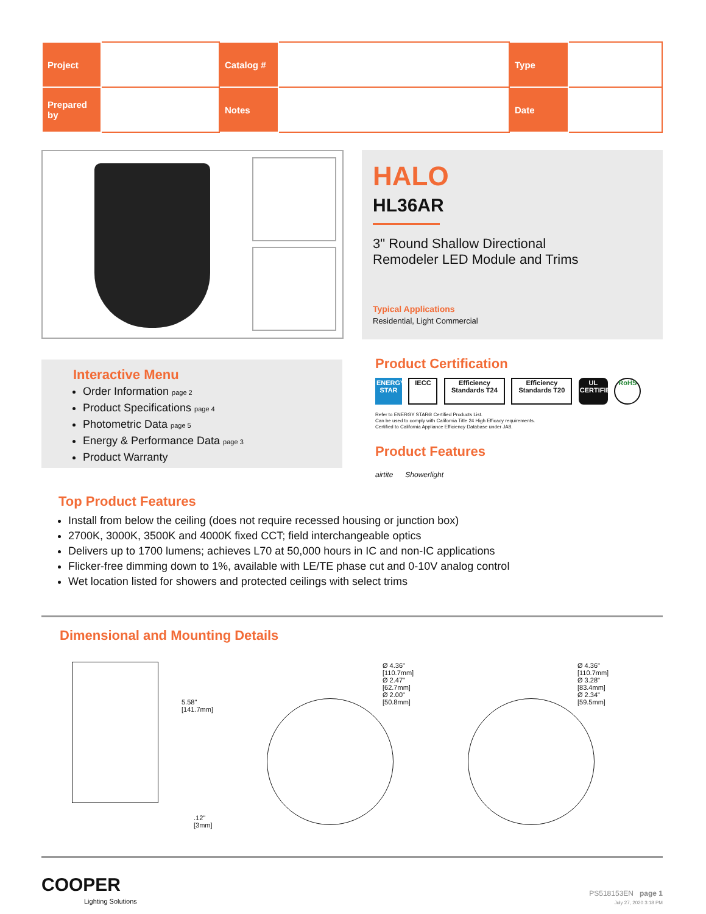| Project | | Catalog # | | Type | |
| Prepared by | | Notes | | Date | |
HALO
HL36AR
3" Round Shallow Directional
Remodeler LED Module and Trims
Typical Applications
Residential, Light Commercial
Interactive Menu
Order Information page 2
Product Specifications page 4
Photometric Data page 5
Energy & Performance Data page 3
Product Warranty
Product Certification
ENERGY STAR IECC Efficiency Standards T24 Efficiency Standards T20 UL CERTIFIED RoHS
Refer to ENERGY STAR® Certified Products List.
Can be used to comply with California Title 24 High Efficacy requirements.
Certified to California Appliance Efficiency Database under JA8.
Product Features
airtite Showerlight
Top Product Features
Install from below the ceiling (does not require recessed housing or junction box)
2700K, 3000K, 3500K and 4000K fixed CCT; field interchangeable optics
Delivers up to 1700 lumens; achieves L70 at 50,000 hours in IC and non-IC applications
Flicker-free dimming down to 1%, available with LE/TE phase cut and 0-10V analog control
Wet location listed for showers and protected ceilings with select trims
Dimensional and Mounting Details
5.58"
[141.7mm]
.12"
[3mm]
Ø 4.36"
[110.7mm]
Ø 2.47"
[62.7mm]
Ø 2.00"
[50.8mm]
Ø 4.36"
[110.7mm]
Ø 3.28"
[83.4mm]
Ø 2.34"
[59.5mm]
COOPER
Lighting Solutions
PS518153EN page 1
July 27, 2020 3:18 PM